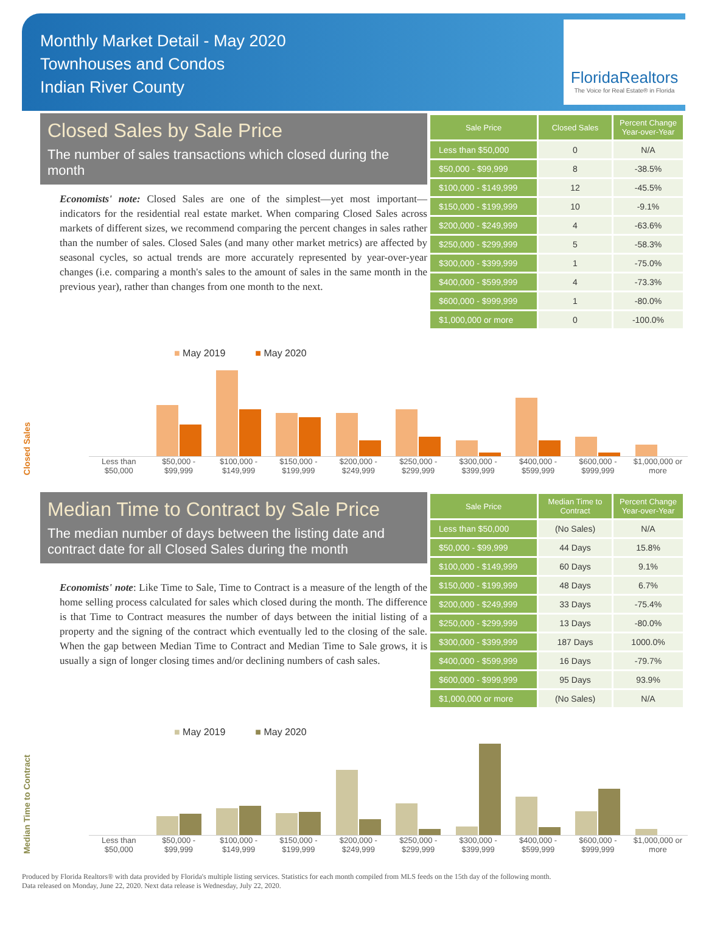Monthly Market Detail - May 2020
Townhouses and Condos
Indian River County
FloridaRealtors
The Voice for Real Estate® in Florida
Closed Sales by Sale Price
The number of sales transactions which closed during the month
Economists' note: Closed Sales are one of the simplest—yet most important—indicators for the residential real estate market. When comparing Closed Sales across markets of different sizes, we recommend comparing the percent changes in sales rather than the number of sales. Closed Sales (and many other market metrics) are affected by seasonal cycles, so actual trends are more accurately represented by year-over-year changes (i.e. comparing a month's sales to the amount of sales in the same month in the previous year), rather than changes from one month to the next.
| Sale Price | Closed Sales | Percent Change Year-over-Year |
| --- | --- | --- |
| Less than $50,000 | 0 | N/A |
| $50,000 - $99,999 | 8 | -38.5% |
| $100,000 - $149,999 | 12 | -45.5% |
| $150,000 - $199,999 | 10 | -9.1% |
| $200,000 - $249,999 | 4 | -63.6% |
| $250,000 - $299,999 | 5 | -58.3% |
| $300,000 - $399,999 | 1 | -75.0% |
| $400,000 - $599,999 | 4 | -73.3% |
| $600,000 - $999,999 | 1 | -80.0% |
| $1,000,000 or more | 0 | -100.0% |
Closed Sales
■ May 2019 ■ May 2020
Less than $50,000 $50,000 - $99,999 $100,000 - $149,999 $150,000 - $199,999 $200,000 - $249,999 $250,000 - $299,999 $300,000 - $399,999 $400,000 - $599,999 $600,000 - $999,999 $1,000,000 or more
Median Time to Contract by Sale Price
The median number of days between the listing date and contract date for all Closed Sales during the month
Economists' note: Like Time to Sale, Time to Contract is a measure of the length of the home selling process calculated for sales which closed during the month. The difference is that Time to Contract measures the number of days between the initial listing of a property and the signing of the contract which eventually led to the closing of the sale. When the gap between Median Time to Contract and Median Time to Sale grows, it is usually a sign of longer closing times and/or declining numbers of cash sales.
| Sale Price | Median Time to Contract | Percent Change Year-over-Year |
| --- | --- | --- |
| Less than $50,000 | (No Sales) | N/A |
| $50,000 - $99,999 | 44 Days | 15.8% |
| $100,000 - $149,999 | 60 Days | 9.1% |
| $150,000 - $199,999 | 48 Days | 6.7% |
| $200,000 - $249,999 | 33 Days | -75.4% |
| $250,000 - $299,999 | 13 Days | -80.0% |
| $300,000 - $399,999 | 187 Days | 1000.0% |
| $400,000 - $599,999 | 16 Days | -79.7% |
| $600,000 - $999,999 | 95 Days | 93.9% |
| $1,000,000 or more | (No Sales) | N/A |
Median Time to Contract
■ May 2019 ■ May 2020
Less than $50,000 $50,000 - $99,999 $100,000 - $149,999 $150,000 - $199,999 $200,000 - $249,999 $250,000 - $299,999 $300,000 - $399,999 $400,000 - $599,999 $600,000 - $999,999 $1,000,000 or more
Produced by Florida Realtors® with data provided by Florida's multiple listing services. Statistics for each month compiled from MLS feeds on the 15th day of the following month.
Data released on Monday, June 22, 2020. Next data release is Wednesday, July 22, 2020.